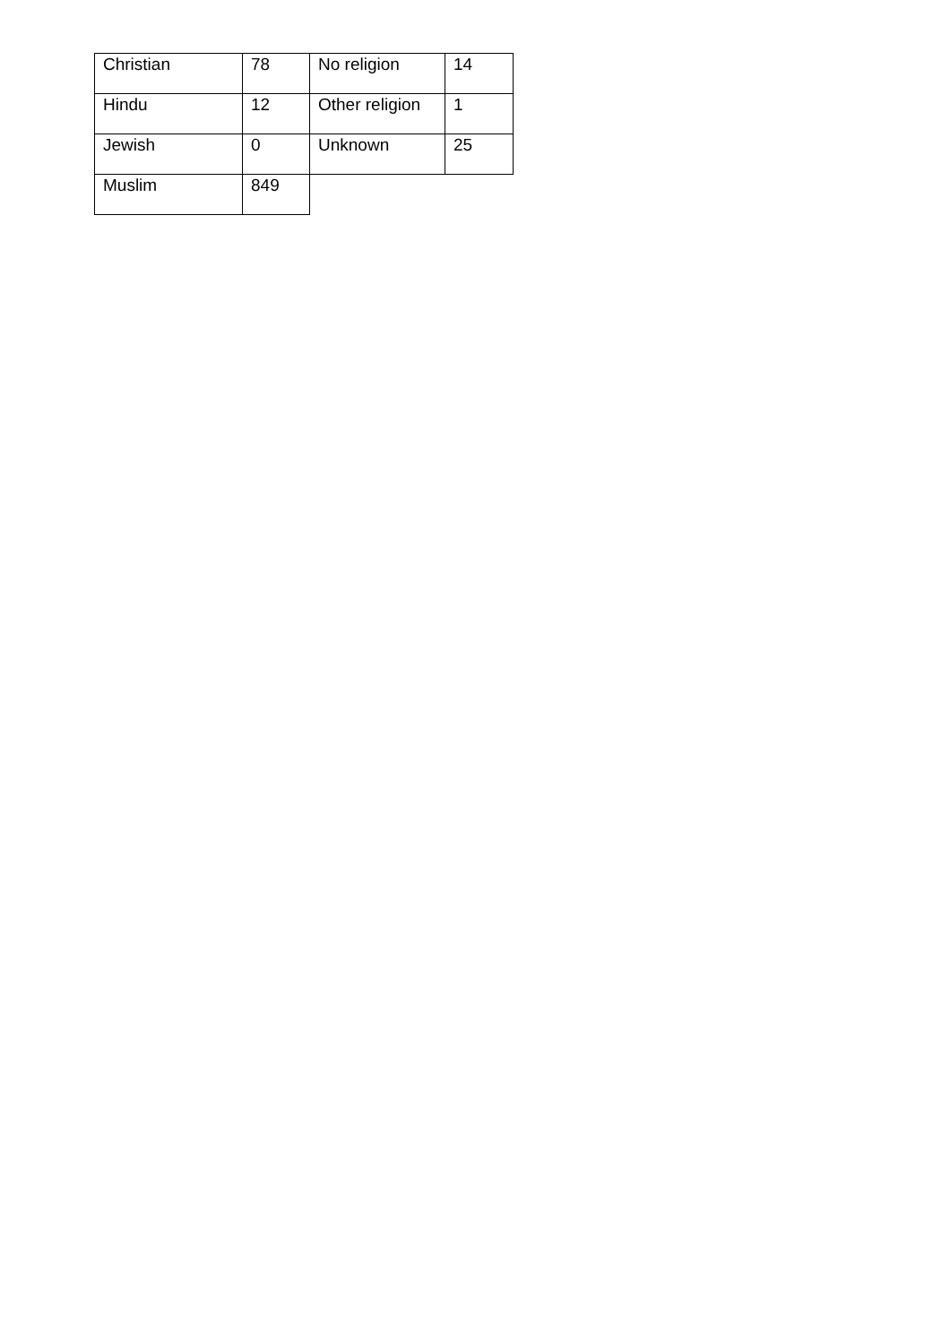| Christian | 78 | No religion | 14 |
| Hindu | 12 | Other religion | 1 |
| Jewish | 0 | Unknown | 25 |
| Muslim | 849 | | |